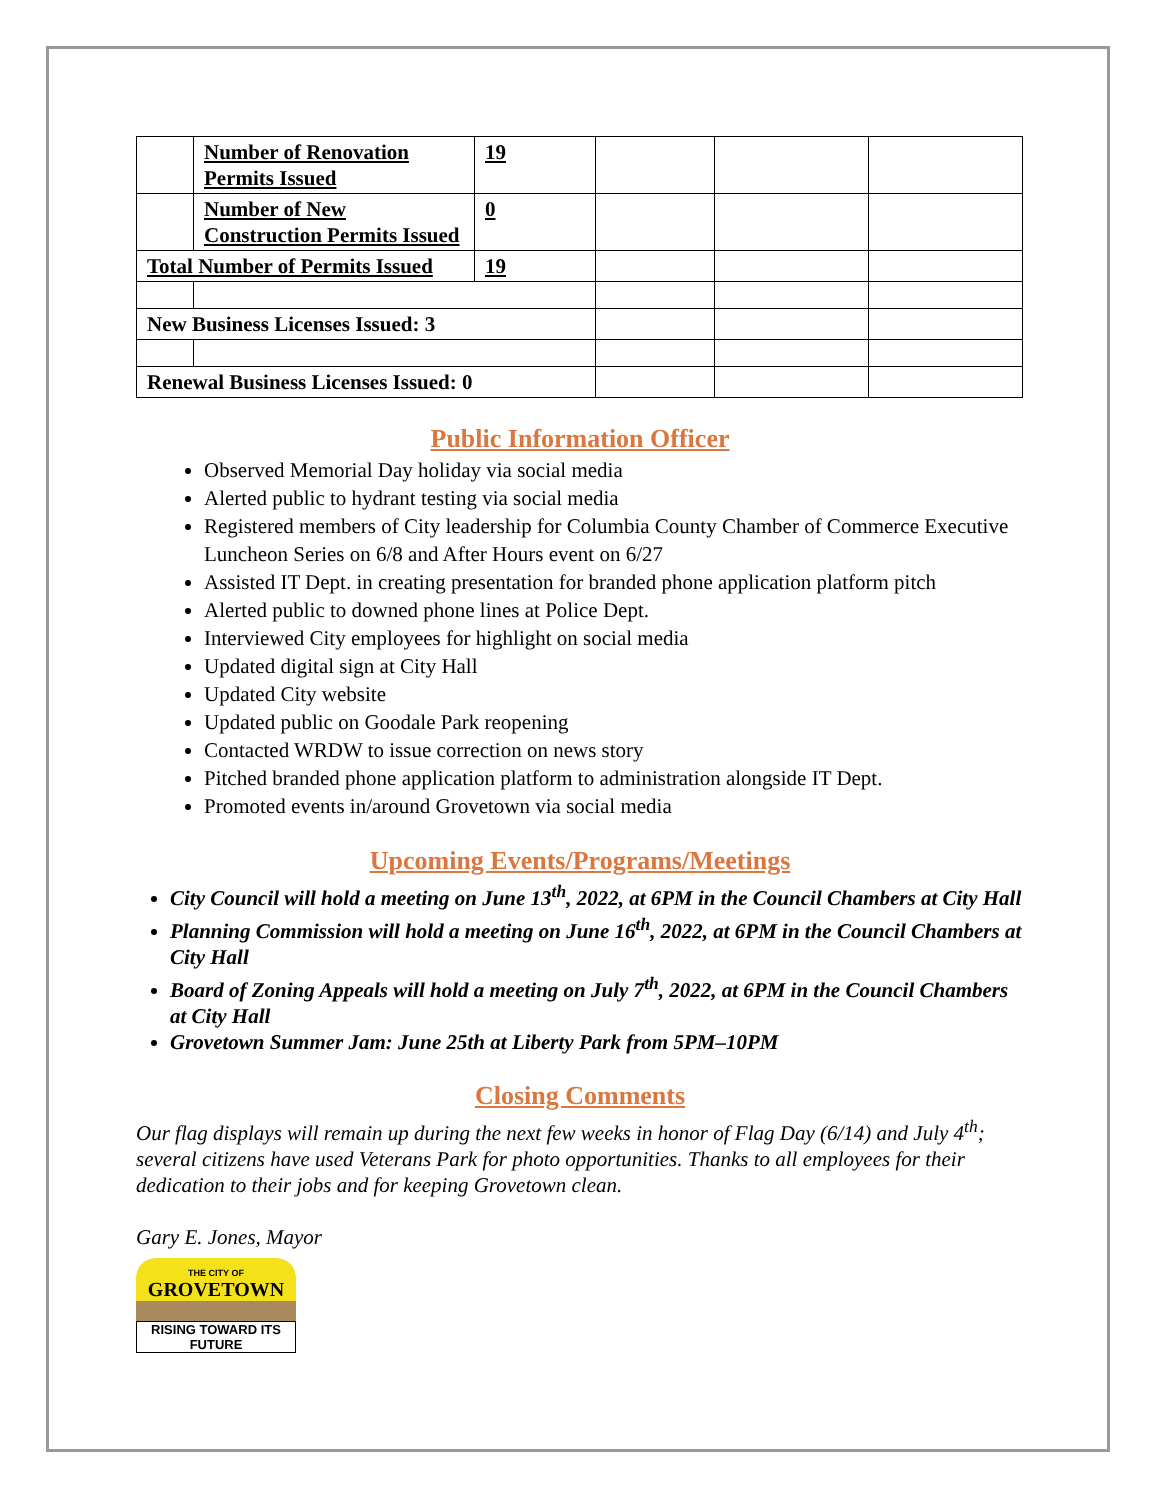| | Number of Renovation Permits Issued | 19 | | | |
| | Number of New Construction Permits Issued | 0 | | | |
| Total Number of Permits Issued | | 19 | | | |
| New Business Licenses Issued: 3 | | | | | |
| Renewal Business Licenses Issued: 0 | | | | | |
Public Information Officer
Observed Memorial Day holiday via social media
Alerted public to hydrant testing via social media
Registered members of City leadership for Columbia County Chamber of Commerce Executive Luncheon Series on 6/8 and After Hours event on 6/27
Assisted IT Dept. in creating presentation for branded phone application platform pitch
Alerted public to downed phone lines at Police Dept.
Interviewed City employees for highlight on social media
Updated digital sign at City Hall
Updated City website
Updated public on Goodale Park reopening
Contacted WRDW to issue correction on news story
Pitched branded phone application platform to administration alongside IT Dept.
Promoted events in/around Grovetown via social media
Upcoming Events/Programs/Meetings
City Council will hold a meeting on June 13<sup>th</sup>, 2022, at 6PM in the Council Chambers at City Hall
Planning Commission will hold a meeting on June 16<sup>th</sup>, 2022, at 6PM in the Council Chambers at City Hall
Board of Zoning Appeals will hold a meeting on July 7<sup>th</sup>, 2022, at 6PM in the Council Chambers at City Hall
Grovetown Summer Jam: June 25th at Liberty Park from 5PM–10PM
Closing Comments
Our flag displays will remain up during the next few weeks in honor of Flag Day (6/14) and July 4<sup>th</sup>; several citizens have used Veterans Park for photo opportunities. Thanks to all employees for their dedication to their jobs and for keeping Grovetown clean.
Gary E. Jones, Mayor
THE CITY OF
GROVETOWN
RISING TOWARD ITS FUTURE